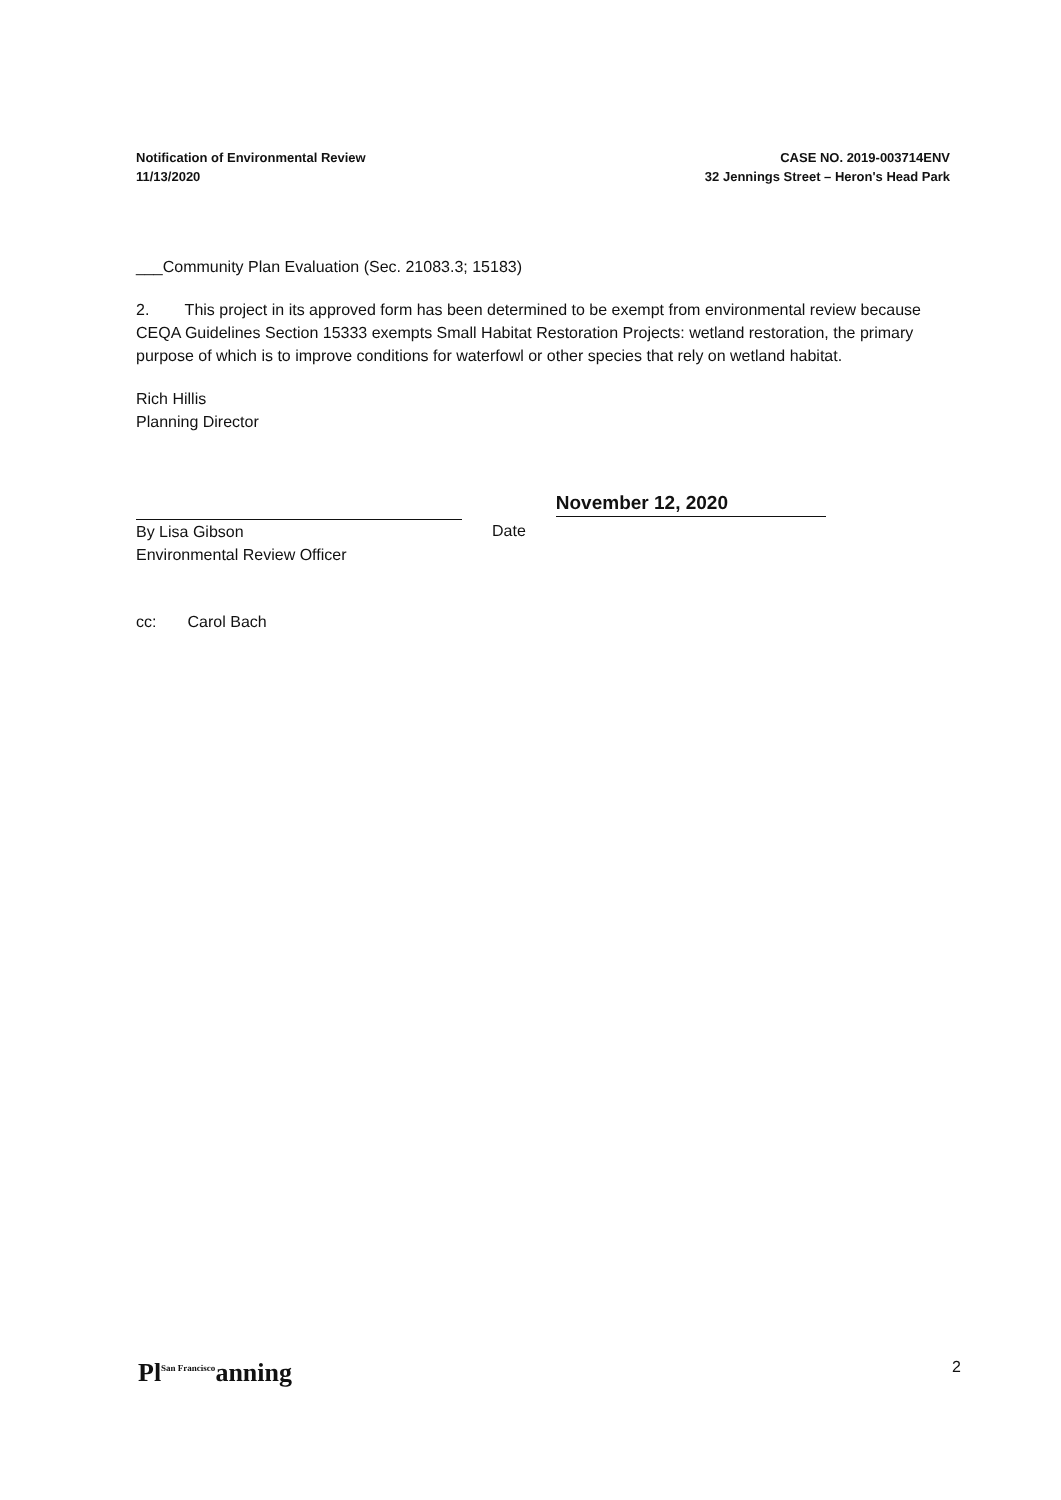Notification of Environmental Review
11/13/2020
CASE NO. 2019-003714ENV
32 Jennings Street – Heron's Head Park
___Community Plan Evaluation (Sec. 21083.3; 15183)
2. This project in its approved form has been determined to be exempt from environmental review because CEQA Guidelines Section 15333 exempts Small Habitat Restoration Projects: wetland restoration, the primary purpose of which is to improve conditions for waterfowl or other species that rely on wetland habitat.
Rich Hillis
Planning Director
By Lisa Gibson
Environmental Review Officer
Date
November 12, 2020
cc: Carol Bach
Pl<sup>San Francisco</sup>anning
2